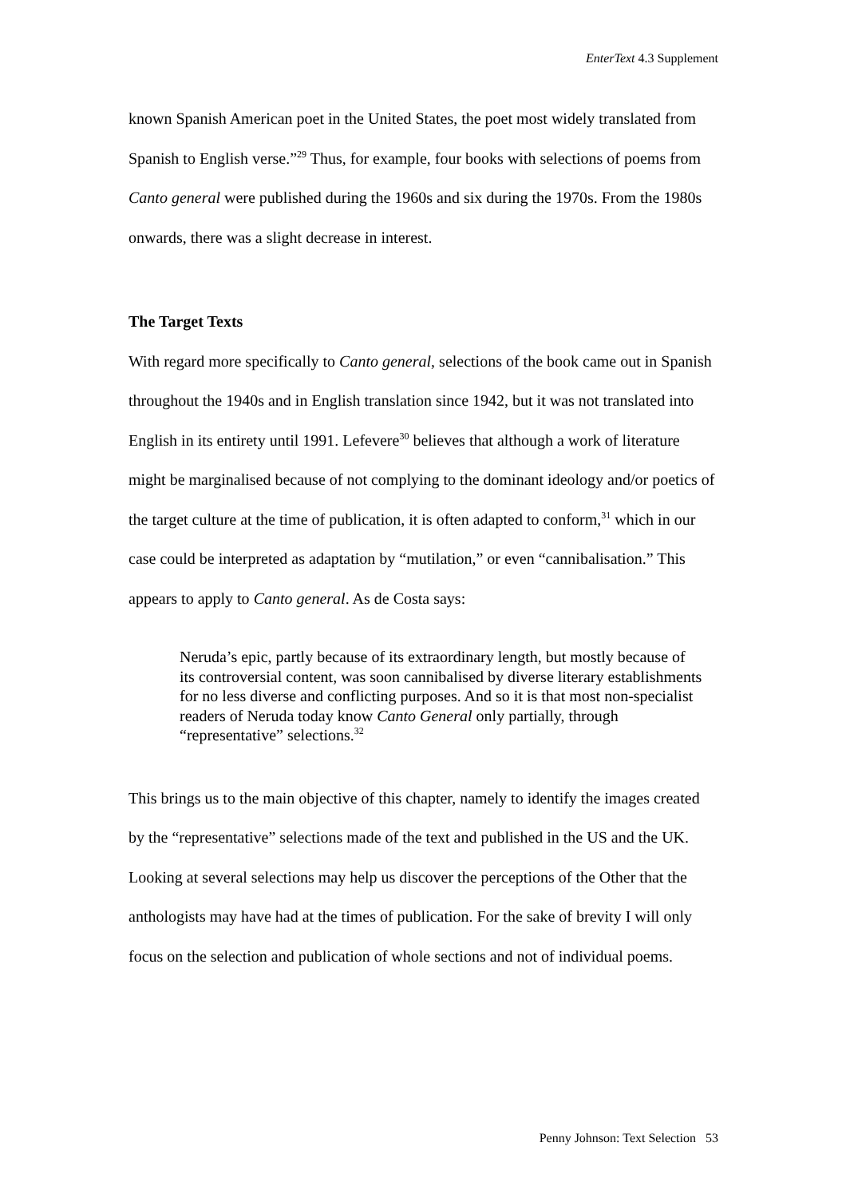EnterText 4.3 Supplement
known Spanish American poet in the United States, the poet most widely translated from Spanish to English verse.”<sup>29</sup> Thus, for example, four books with selections of poems from Canto general were published during the 1960s and six during the 1970s. From the 1980s onwards, there was a slight decrease in interest.
The Target Texts
With regard more specifically to Canto general, selections of the book came out in Spanish throughout the 1940s and in English translation since 1942, but it was not translated into English in its entirety until 1991. Lefevere<sup>30</sup> believes that although a work of literature might be marginalised because of not complying to the dominant ideology and/or poetics of the target culture at the time of publication, it is often adapted to conform,<sup>31</sup> which in our case could be interpreted as adaptation by “mutilation,” or even “cannibalisation.” This appears to apply to Canto general. As de Costa says:
Neruda’s epic, partly because of its extraordinary length, but mostly because of its controversial content, was soon cannibalised by diverse literary establishments for no less diverse and conflicting purposes. And so it is that most non-specialist readers of Neruda today know Canto General only partially, through “representative” selections.<sup>32</sup>
This brings us to the main objective of this chapter, namely to identify the images created by the “representative” selections made of the text and published in the US and the UK. Looking at several selections may help us discover the perceptions of the Other that the anthologists may have had at the times of publication. For the sake of brevity I will only focus on the selection and publication of whole sections and not of individual poems.
Penny Johnson: Text Selection 53